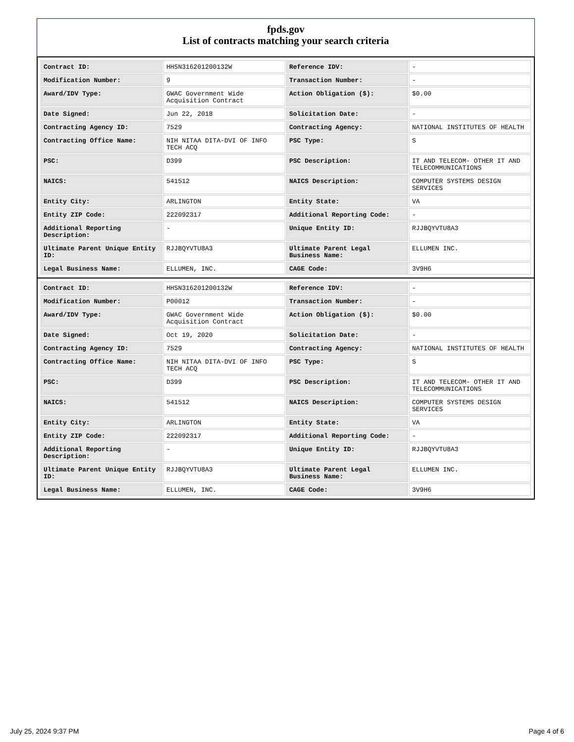fpds.gov
List of contracts matching your search criteria
| Contract ID: | HHSN316201200132W | Reference IDV: | - |
| Modification Number: | 9 | Transaction Number: | - |
| Award/IDV Type: | GWAC Government Wide Acquisition Contract | Action Obligation ($): | $0.00 |
| Date Signed: | Jun 22, 2018 | Solicitation Date: | - |
| Contracting Agency ID: | 7529 | Contracting Agency: | NATIONAL INSTITUTES OF HEALTH |
| Contracting Office Name: | NIH NITAA DITA-DVI OF INFO TECH ACQ | PSC Type: | S |
| PSC: | D399 | PSC Description: | IT AND TELECOM- OTHER IT AND TELECOMMUNICATIONS |
| NAICS: | 541512 | NAICS Description: | COMPUTER SYSTEMS DESIGN SERVICES |
| Entity City: | ARLINGTON | Entity State: | VA |
| Entity ZIP Code: | 222092317 | Additional Reporting Code: | - |
| Additional Reporting Description: | - | Unique Entity ID: | RJJBQYVTU8A3 |
| Ultimate Parent Unique Entity ID: | RJJBQYVTU8A3 | Ultimate Parent Legal Business Name: | ELLUMEN INC. |
| Legal Business Name: | ELLUMEN, INC. | CAGE Code: | 3V9H6 |
| Contract ID: | HHSN316201200132W | Reference IDV: | - |
| Modification Number: | P00012 | Transaction Number: | - |
| Award/IDV Type: | GWAC Government Wide Acquisition Contract | Action Obligation ($): | $0.00 |
| Date Signed: | Oct 19, 2020 | Solicitation Date: | - |
| Contracting Agency ID: | 7529 | Contracting Agency: | NATIONAL INSTITUTES OF HEALTH |
| Contracting Office Name: | NIH NITAA DITA-DVI OF INFO TECH ACQ | PSC Type: | S |
| PSC: | D399 | PSC Description: | IT AND TELECOM- OTHER IT AND TELECOMMUNICATIONS |
| NAICS: | 541512 | NAICS Description: | COMPUTER SYSTEMS DESIGN SERVICES |
| Entity City: | ARLINGTON | Entity State: | VA |
| Entity ZIP Code: | 222092317 | Additional Reporting Code: | - |
| Additional Reporting Description: | - | Unique Entity ID: | RJJBQYVTU8A3 |
| Ultimate Parent Unique Entity ID: | RJJBQYVTU8A3 | Ultimate Parent Legal Business Name: | ELLUMEN INC. |
| Legal Business Name: | ELLUMEN, INC. | CAGE Code: | 3V9H6 |
July 25, 2024 9:37 PM Page 4 of 6